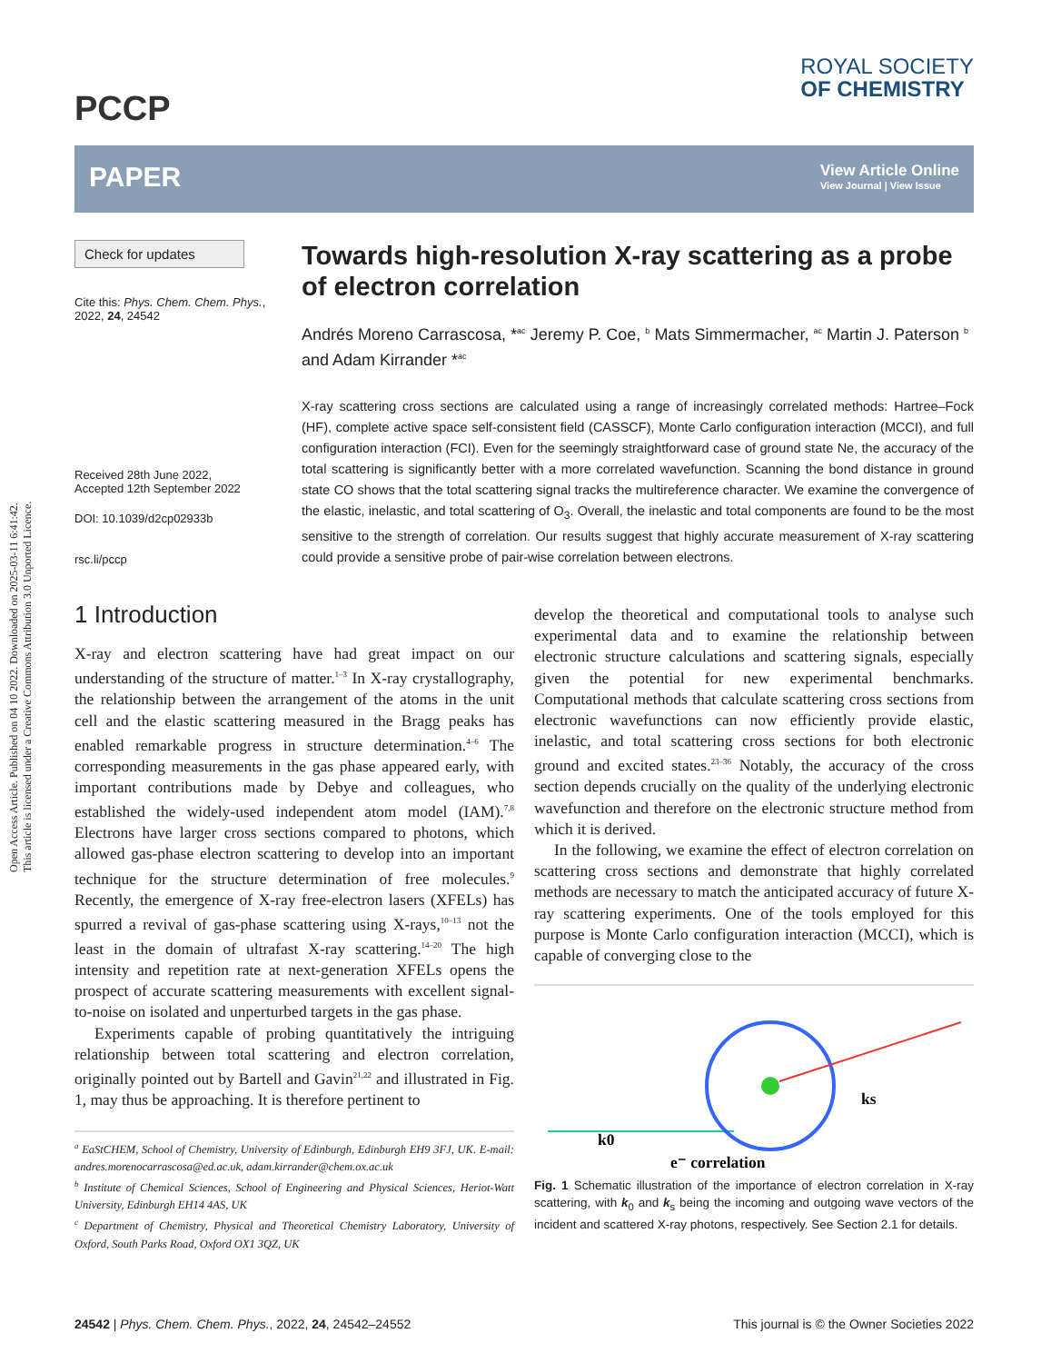Open Access Article. Published on 04 10 2022. Downloaded on 2025-03-11 6:41:42.
This article is licensed under a Creative Commons Attribution 3.0 Unported Licence.
PCCP
ROYAL SOCIETY
OF CHEMISTRY
PAPER
View Article Online
View Journal | View Issue
Check for updates
Cite this: Phys. Chem. Chem. Phys.,
2022, 24, 24542
Received 28th June 2022,
Accepted 12th September 2022
DOI: 10.1039/d2cp02933b
rsc.li/pccp
Towards high-resolution X-ray scattering as a probe of electron correlation
Andrés Moreno Carrascosa, *<sup>ac</sup> Jeremy P. Coe, <sup>b</sup> Mats Simmermacher, <sup>ac</sup> Martin J. Paterson <sup>b</sup> and Adam Kirrander *<sup>ac</sup>
X-ray scattering cross sections are calculated using a range of increasingly correlated methods: Hartree–Fock (HF), complete active space self-consistent field (CASSCF), Monte Carlo configuration interaction (MCCI), and full configuration interaction (FCI). Even for the seemingly straightforward case of ground state Ne, the accuracy of the total scattering is significantly better with a more correlated wavefunction. Scanning the bond distance in ground state CO shows that the total scattering signal tracks the multireference character. We examine the convergence of the elastic, inelastic, and total scattering of O<sub>3</sub>. Overall, the inelastic and total components are found to be the most sensitive to the strength of correlation. Our results suggest that highly accurate measurement of X-ray scattering could provide a sensitive probe of pair-wise correlation between electrons.
1 Introduction
X-ray and electron scattering have had great impact on our understanding of the structure of matter.<sup>1–3</sup> In X-ray crystallography, the relationship between the arrangement of the atoms in the unit cell and the elastic scattering measured in the Bragg peaks has enabled remarkable progress in structure determination.<sup>4–6</sup> The corresponding measurements in the gas phase appeared early, with important contributions made by Debye and colleagues, who established the widely-used independent atom model (IAM).<sup>7,8</sup> Electrons have larger cross sections compared to photons, which allowed gas-phase electron scattering to develop into an important technique for the structure determination of free molecules.<sup>9</sup> Recently, the emergence of X-ray free-electron lasers (XFELs) has spurred a revival of gas-phase scattering using X-rays,<sup>10–13</sup> not the least in the domain of ultrafast X-ray scattering.<sup>14–20</sup> The high intensity and repetition rate at next-generation XFELs opens the prospect of accurate scattering measurements with excellent signal-to-noise on isolated and unperturbed targets in the gas phase.
Experiments capable of probing quantitatively the intriguing relationship between total scattering and electron correlation, originally pointed out by Bartell and Gavin<sup>21,22</sup> and illustrated in Fig. 1, may thus be approaching. It is therefore pertinent to
<sup>a</sup> EaStCHEM, School of Chemistry, University of Edinburgh, Edinburgh EH9 3FJ, UK. E-mail: andres.morenocarrascosa@ed.ac.uk, adam.kirrander@chem.ox.ac.uk
<sup>b</sup> Institute of Chemical Sciences, School of Engineering and Physical Sciences, Heriot-Watt University, Edinburgh EH14 4AS, UK
<sup>c</sup> Department of Chemistry, Physical and Theoretical Chemistry Laboratory, University of Oxford, South Parks Road, Oxford OX1 3QZ, UK
develop the theoretical and computational tools to analyse such experimental data and to examine the relationship between electronic structure calculations and scattering signals, especially given the potential for new experimental benchmarks. Computational methods that calculate scattering cross sections from electronic wavefunctions can now efficiently provide elastic, inelastic, and total scattering cross sections for both electronic ground and excited states.<sup>23–36</sup> Notably, the accuracy of the cross section depends crucially on the quality of the underlying electronic wavefunction and therefore on the electronic structure method from which it is derived.
In the following, we examine the effect of electron correlation on scattering cross sections and demonstrate that highly correlated methods are necessary to match the anticipated accuracy of future X-ray scattering experiments. One of the tools employed for this purpose is Monte Carlo configuration interaction (MCCI), which is capable of converging close to the
k0
ks
e⁻ correlation
Fig. 1 Schematic illustration of the importance of electron correlation in X-ray scattering, with k<sub>0</sub> and k<sub>s</sub> being the incoming and outgoing wave vectors of the incident and scattered X-ray photons, respectively. See Section 2.1 for details.
24542 | Phys. Chem. Chem. Phys., 2022, 24, 24542–24552
This journal is © the Owner Societies 2022